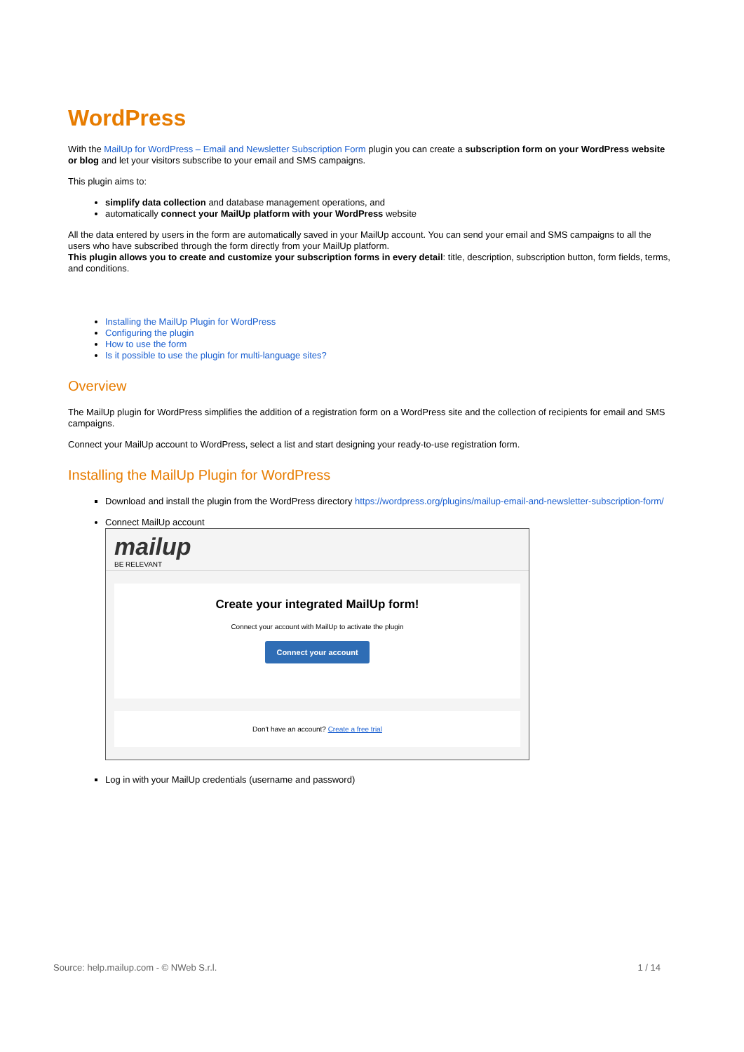WordPress
With the MailUp for WordPress – Email and Newsletter Subscription Form plugin you can create a subscription form on your WordPress website or blog and let your visitors subscribe to your email and SMS campaigns.
This plugin aims to:
simplify data collection and database management operations, and
automatically connect your MailUp platform with your WordPress website
All the data entered by users in the form are automatically saved in your MailUp account. You can send your email and SMS campaigns to all the users who have subscribed through the form directly from your MailUp platform.
This plugin allows you to create and customize your subscription forms in every detail: title, description, subscription button, form fields, terms, and conditions.
Installing the MailUp Plugin for WordPress
Configuring the plugin
How to use the form
Is it possible to use the plugin for multi-language sites?
Overview
The MailUp plugin for WordPress simplifies the addition of a registration form on a WordPress site and the collection of recipients for email and SMS campaigns.
Connect your MailUp account to WordPress, select a list and start designing your ready-to-use registration form.
Installing the MailUp Plugin for WordPress
Download and install the plugin from the WordPress directory https://wordpress.org/plugins/mailup-email-and-newsletter-subscription-form/
Connect MailUp account
mailup
BE RELEVANT
Create your integrated MailUp form!
Connect your account with MailUp to activate the plugin
Connect your account
Don't have an account? Create a free trial
Log in with your MailUp credentials (username and password)
Source: help.mailup.com - © NWeb S.r.l. 1 / 14